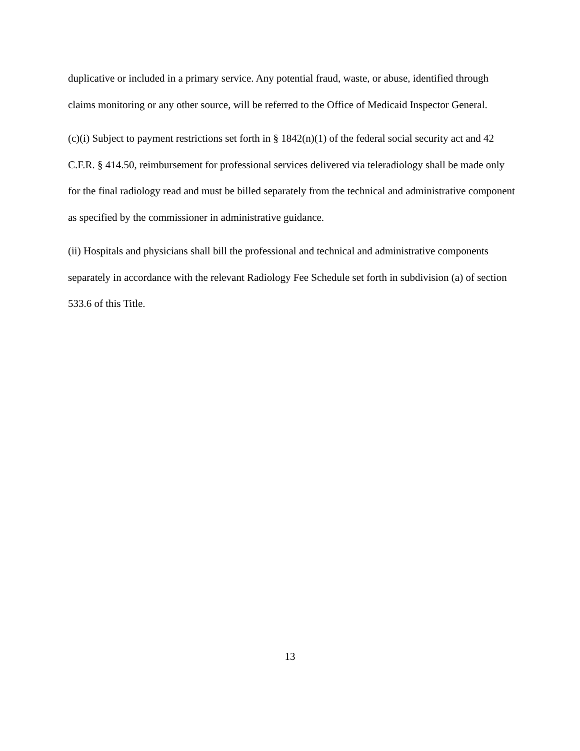duplicative or included in a primary service. Any potential fraud, waste, or abuse, identified through claims monitoring or any other source, will be referred to the Office of Medicaid Inspector General.
(c)(i) Subject to payment restrictions set forth in § 1842(n)(1) of the federal social security act and 42 C.F.R. § 414.50, reimbursement for professional services delivered via teleradiology shall be made only for the final radiology read and must be billed separately from the technical and administrative component as specified by the commissioner in administrative guidance.
(ii) Hospitals and physicians shall bill the professional and technical and administrative components separately in accordance with the relevant Radiology Fee Schedule set forth in subdivision (a) of section 533.6 of this Title.
13